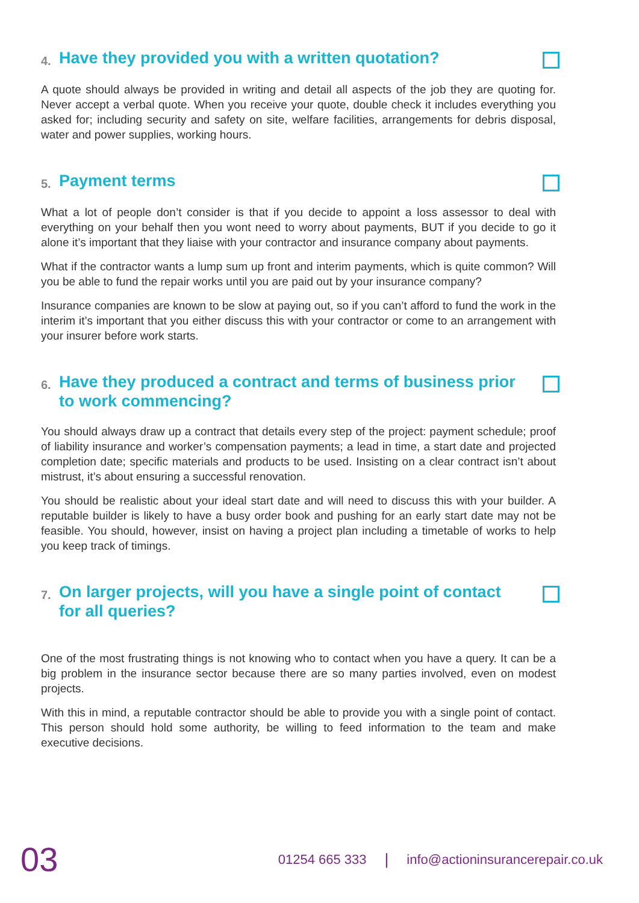4. Have they provided you with a written quotation?
A quote should always be provided in writing and detail all aspects of the job they are quoting for. Never accept a verbal quote. When you receive your quote, double check it includes everything you asked for; including security and safety on site, welfare facilities, arrangements for debris disposal, water and power supplies, working hours.
5. Payment terms
What a lot of people don’t consider is that if you decide to appoint a loss assessor to deal with everything on your behalf then you wont need to worry about payments, BUT if you decide to go it alone it’s important that they liaise with your contractor and insurance company about payments.
What if the contractor wants a lump sum up front and interim payments, which is quite common? Will you be able to fund the repair works until you are paid out by your insurance company?
Insurance companies are known to be slow at paying out, so if you can’t afford to fund the work in the interim it’s important that you either discuss this with your contractor or come to an arrangement with your insurer before work starts.
6. Have they produced a contract and terms of business prior to work commencing?
You should always draw up a contract that details every step of the project: payment schedule; proof of liability insurance and worker’s compensation payments; a lead in time, a start date and projected completion date; specific materials and products to be used. Insisting on a clear contract isn’t about mistrust, it’s about ensuring a successful renovation.
You should be realistic about your ideal start date and will need to discuss this with your builder. A reputable builder is likely to have a busy order book and pushing for an early start date may not be feasible. You should, however, insist on having a project plan including a timetable of works to help you keep track of timings.
7. On larger projects, will you have a single point of contact for all queries?
One of the most frustrating things is not knowing who to contact when you have a query. It can be a big problem in the insurance sector because there are so many parties involved, even on modest projects.
With this in mind, a reputable contractor should be able to provide you with a single point of contact. This person should hold some authority, be willing to feed information to the team and make executive decisions.
03 01254 665 333 | info@actioninsurancerepair.co.uk